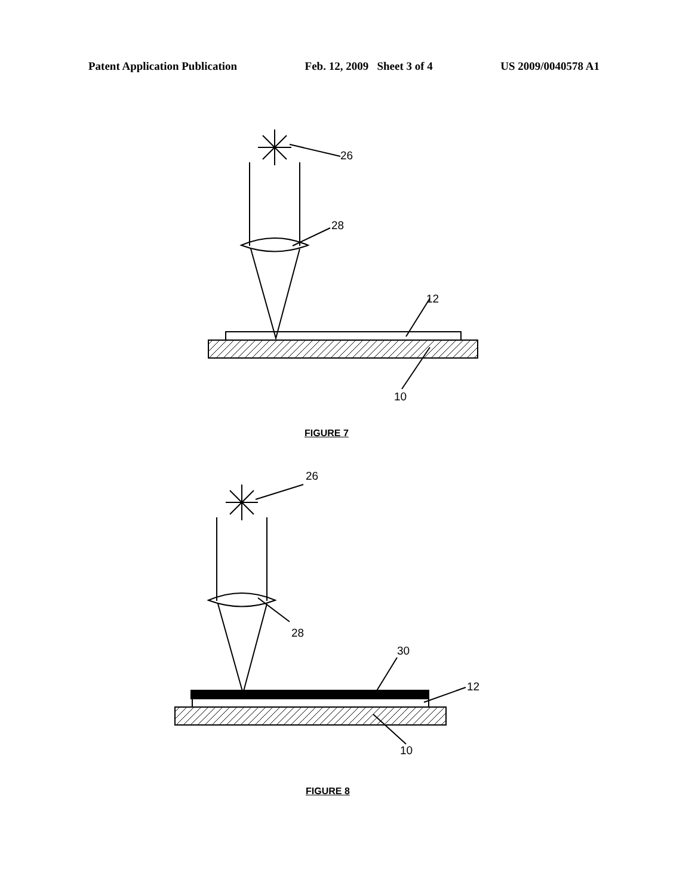Patent Application Publication Feb. 12, 2009 Sheet 3 of 4 US 2009/0040578 A1
26
28
12
10
FIGURE 7
26
28
30
12
10
FIGURE 8